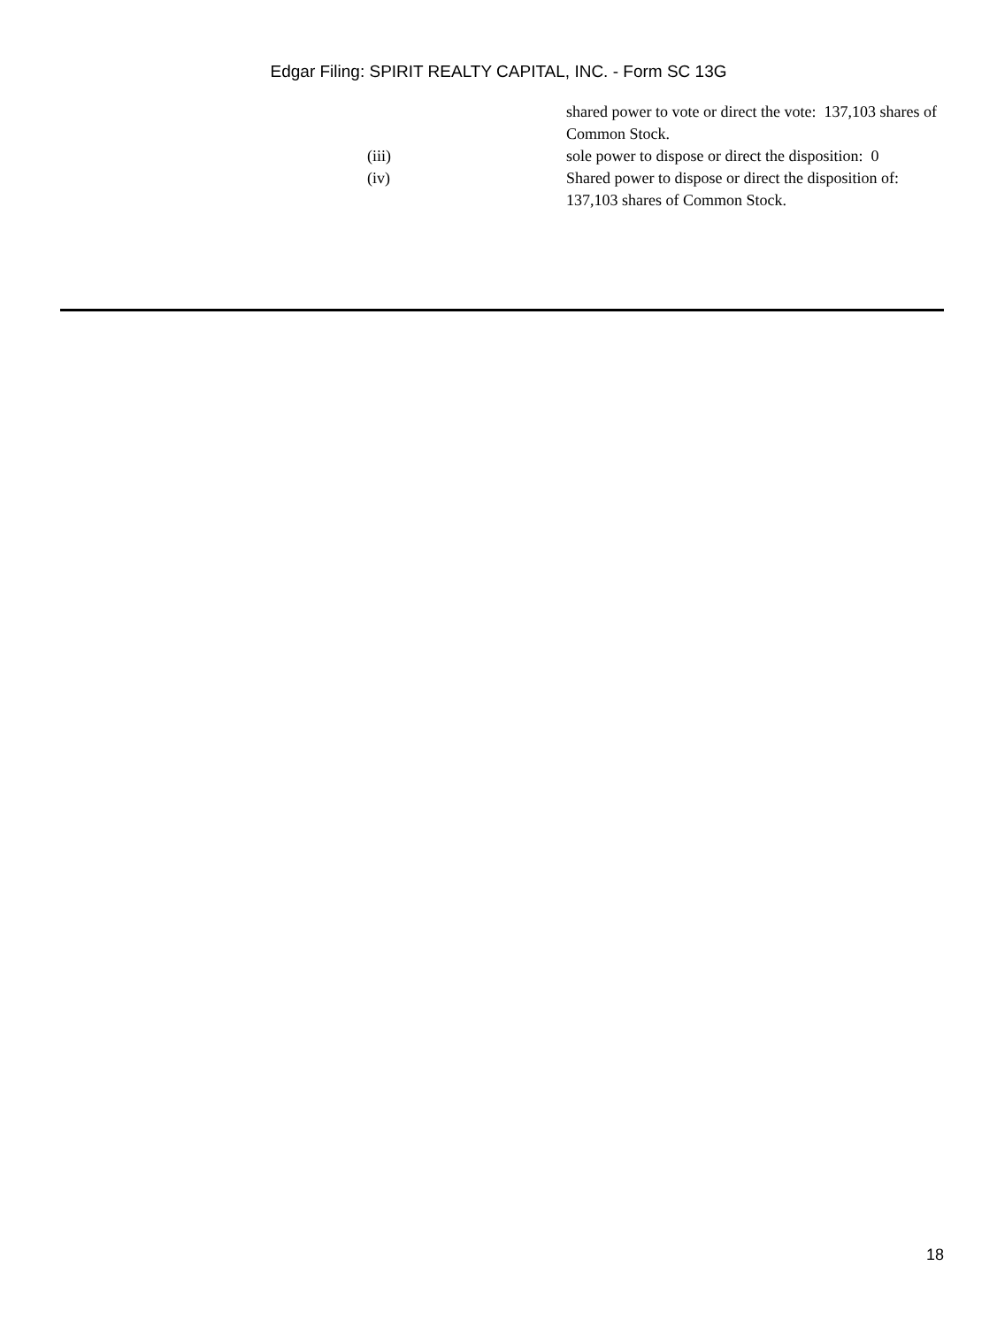Edgar Filing: SPIRIT REALTY CAPITAL, INC. - Form SC 13G
shared power to vote or direct the vote: 137,103 shares of Common Stock.
(iii) sole power to dispose or direct the disposition: 0
(iv) Shared power to dispose or direct the disposition of: 137,103 shares of Common Stock.
18